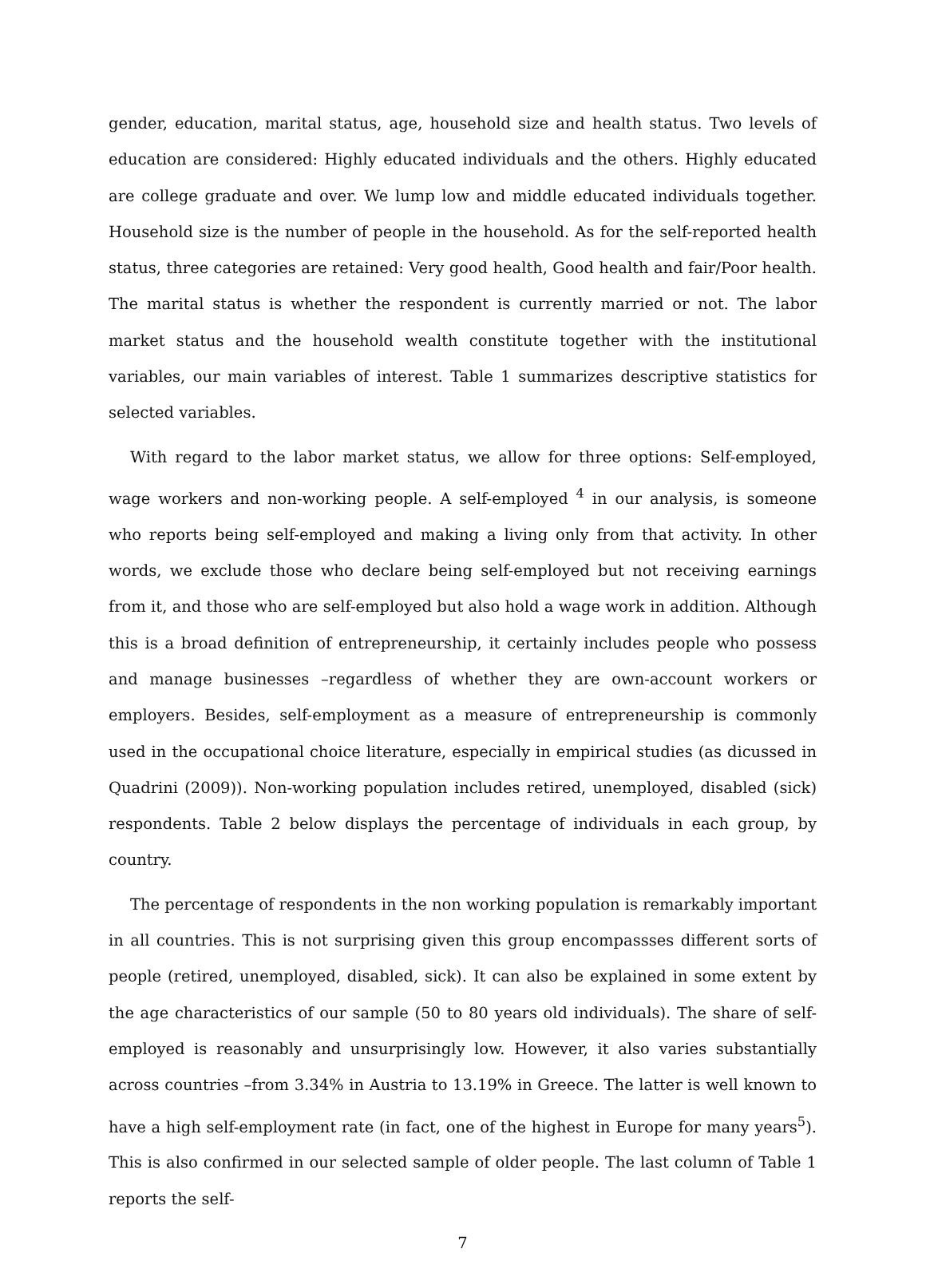gender, education, marital status, age, household size and health status. Two levels of education are considered: Highly educated individuals and the others. Highly educated are college graduate and over. We lump low and middle educated individuals together. Household size is the number of people in the household. As for the self-reported health status, three categories are retained: Very good health, Good health and fair/Poor health. The marital status is whether the respondent is currently married or not. The labor market status and the household wealth constitute together with the institutional variables, our main variables of interest. Table 1 summarizes descriptive statistics for selected variables.
With regard to the labor market status, we allow for three options: Self-employed, wage workers and non-working people. A self-employed <sup>4</sup> in our analysis, is someone who reports being self-employed and making a living only from that activity. In other words, we exclude those who declare being self-employed but not receiving earnings from it, and those who are self-employed but also hold a wage work in addition. Although this is a broad definition of entrepreneurship, it certainly includes people who possess and manage businesses –regardless of whether they are own-account workers or employers. Besides, self-employment as a measure of entrepreneurship is commonly used in the occupational choice literature, especially in empirical studies (as dicussed in Quadrini (2009)). Non-working population includes retired, unemployed, disabled (sick) respondents. Table 2 below displays the percentage of individuals in each group, by country.
The percentage of respondents in the non working population is remarkably important in all countries. This is not surprising given this group encompassses different sorts of people (retired, unemployed, disabled, sick). It can also be explained in some extent by the age characteristics of our sample (50 to 80 years old individuals). The share of self-employed is reasonably and unsurprisingly low. However, it also varies substantially across countries –from 3.34% in Austria to 13.19% in Greece. The latter is well known to have a high self-employment rate (in fact, one of the highest in Europe for many years<sup>5</sup>). This is also confirmed in our selected sample of older people. The last column of Table 1 reports the self-
7